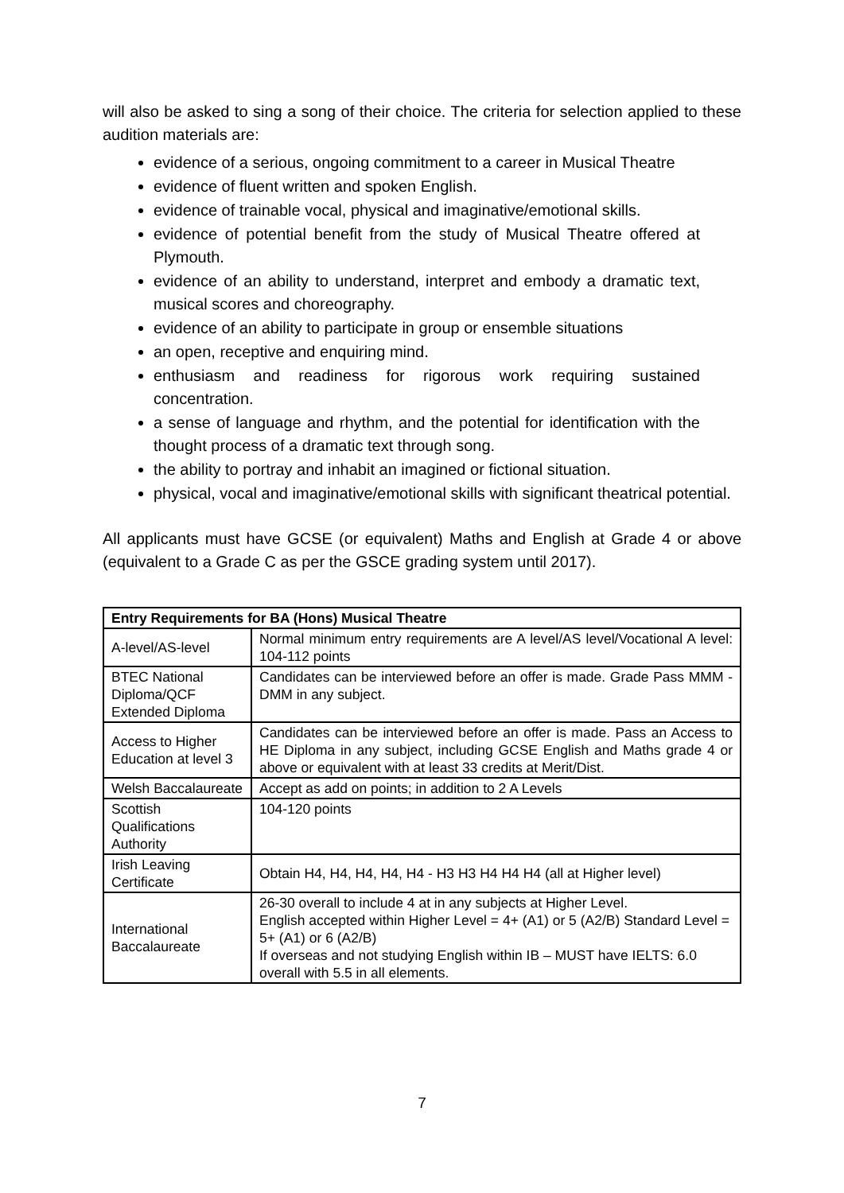will also be asked to sing a song of their choice. The criteria for selection applied to these audition materials are:
evidence of a serious, ongoing commitment to a career in Musical Theatre
evidence of fluent written and spoken English.
evidence of trainable vocal, physical and imaginative/emotional skills.
evidence of potential benefit from the study of Musical Theatre offered at Plymouth.
evidence of an ability to understand, interpret and embody a dramatic text, musical scores and choreography.
evidence of an ability to participate in group or ensemble situations
an open, receptive and enquiring mind.
enthusiasm and readiness for rigorous work requiring sustained concentration.
a sense of language and rhythm, and the potential for identification with the thought process of a dramatic text through song.
the ability to portray and inhabit an imagined or fictional situation.
physical, vocal and imaginative/emotional skills with significant theatrical potential.
All applicants must have GCSE (or equivalent) Maths and English at Grade 4 or above (equivalent to a Grade C as per the GSCE grading system until 2017).
| Entry Requirements for BA (Hons) Musical Theatre | |
| --- | --- |
| A-level/AS-level | Normal minimum entry requirements are A level/AS level/Vocational A level: 104-112 points |
| BTEC National Diploma/QCF Extended Diploma | Candidates can be interviewed before an offer is made. Grade Pass MMM - DMM in any subject. |
| Access to Higher Education at level 3 | Candidates can be interviewed before an offer is made. Pass an Access to HE Diploma in any subject, including GCSE English and Maths grade 4 or above or equivalent with at least 33 credits at Merit/Dist. |
| Welsh Baccalaureate | Accept as add on points; in addition to 2 A Levels |
| Scottish Qualifications Authority | 104-120 points |
| Irish Leaving Certificate | Obtain H4, H4, H4, H4, H4 - H3 H3 H4 H4 H4 (all at Higher level) |
| International Baccalaureate | 26-30 overall to include 4 at in any subjects at Higher Level. English accepted within Higher Level = 4+ (A1) or 5 (A2/B) Standard Level = 5+ (A1) or 6 (A2/B) If overseas and not studying English within IB – MUST have IELTS: 6.0 overall with 5.5 in all elements. |
7